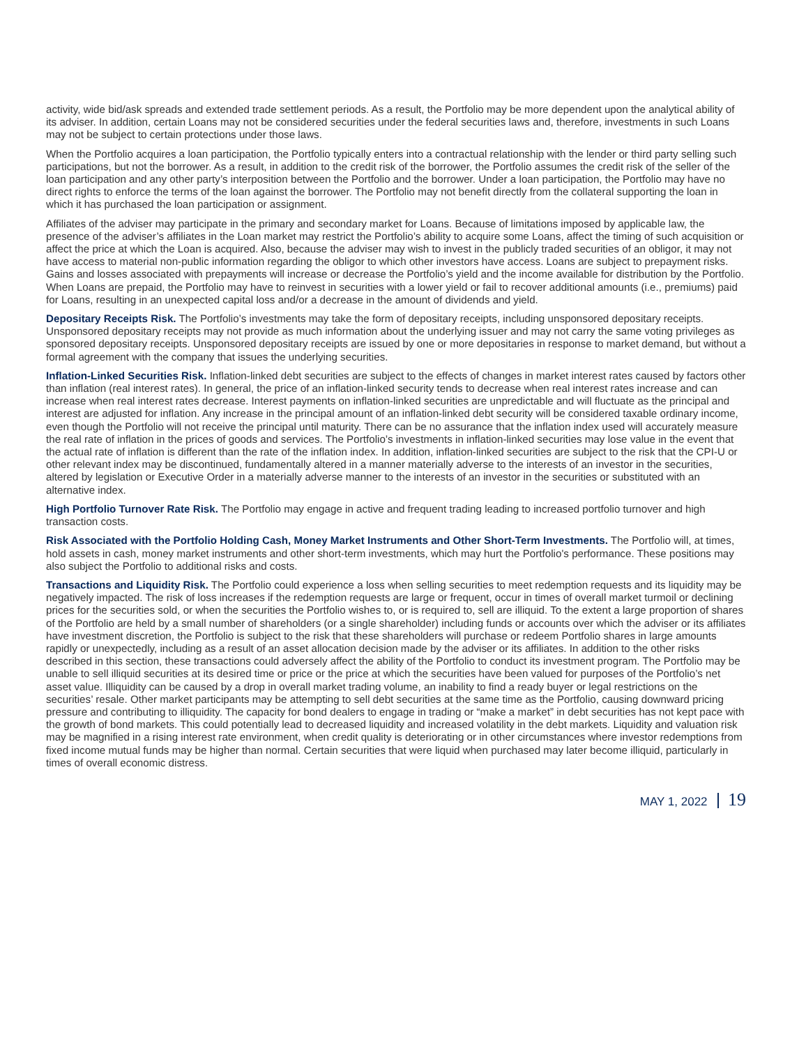activity, wide bid/ask spreads and extended trade settlement periods. As a result, the Portfolio may be more dependent upon the analytical ability of its adviser. In addition, certain Loans may not be considered securities under the federal securities laws and, therefore, investments in such Loans may not be subject to certain protections under those laws.
When the Portfolio acquires a loan participation, the Portfolio typically enters into a contractual relationship with the lender or third party selling such participations, but not the borrower. As a result, in addition to the credit risk of the borrower, the Portfolio assumes the credit risk of the seller of the loan participation and any other party’s interposition between the Portfolio and the borrower. Under a loan participation, the Portfolio may have no direct rights to enforce the terms of the loan against the borrower. The Portfolio may not benefit directly from the collateral supporting the loan in which it has purchased the loan participation or assignment.
Affiliates of the adviser may participate in the primary and secondary market for Loans. Because of limitations imposed by applicable law, the presence of the adviser’s affiliates in the Loan market may restrict the Portfolio’s ability to acquire some Loans, affect the timing of such acquisition or affect the price at which the Loan is acquired. Also, because the adviser may wish to invest in the publicly traded securities of an obligor, it may not have access to material non-public information regarding the obligor to which other investors have access. Loans are subject to prepayment risks. Gains and losses associated with prepayments will increase or decrease the Portfolio’s yield and the income available for distribution by the Portfolio. When Loans are prepaid, the Portfolio may have to reinvest in securities with a lower yield or fail to recover additional amounts (i.e., premiums) paid for Loans, resulting in an unexpected capital loss and/or a decrease in the amount of dividends and yield.
Depositary Receipts Risk. The Portfolio’s investments may take the form of depositary receipts, including unsponsored depositary receipts. Unsponsored depositary receipts may not provide as much information about the underlying issuer and may not carry the same voting privileges as sponsored depositary receipts. Unsponsored depositary receipts are issued by one or more depositaries in response to market demand, but without a formal agreement with the company that issues the underlying securities.
Inflation-Linked Securities Risk. Inflation-linked debt securities are subject to the effects of changes in market interest rates caused by factors other than inflation (real interest rates). In general, the price of an inflation-linked security tends to decrease when real interest rates increase and can increase when real interest rates decrease. Interest payments on inflation-linked securities are unpredictable and will fluctuate as the principal and interest are adjusted for inflation. Any increase in the principal amount of an inflation-linked debt security will be considered taxable ordinary income, even though the Portfolio will not receive the principal until maturity. There can be no assurance that the inflation index used will accurately measure the real rate of inflation in the prices of goods and services. The Portfolio’s investments in inflation-linked securities may lose value in the event that the actual rate of inflation is different than the rate of the inflation index. In addition, inflation-linked securities are subject to the risk that the CPI-U or other relevant index may be discontinued, fundamentally altered in a manner materially adverse to the interests of an investor in the securities, altered by legislation or Executive Order in a materially adverse manner to the interests of an investor in the securities or substituted with an alternative index.
High Portfolio Turnover Rate Risk. The Portfolio may engage in active and frequent trading leading to increased portfolio turnover and high transaction costs.
Risk Associated with the Portfolio Holding Cash, Money Market Instruments and Other Short-Term Investments. The Portfolio will, at times, hold assets in cash, money market instruments and other short-term investments, which may hurt the Portfolio's performance. These positions may also subject the Portfolio to additional risks and costs.
Transactions and Liquidity Risk. The Portfolio could experience a loss when selling securities to meet redemption requests and its liquidity may be negatively impacted. The risk of loss increases if the redemption requests are large or frequent, occur in times of overall market turmoil or declining prices for the securities sold, or when the securities the Portfolio wishes to, or is required to, sell are illiquid. To the extent a large proportion of shares of the Portfolio are held by a small number of shareholders (or a single shareholder) including funds or accounts over which the adviser or its affiliates have investment discretion, the Portfolio is subject to the risk that these shareholders will purchase or redeem Portfolio shares in large amounts rapidly or unexpectedly, including as a result of an asset allocation decision made by the adviser or its affiliates. In addition to the other risks described in this section, these transactions could adversely affect the ability of the Portfolio to conduct its investment program. The Portfolio may be unable to sell illiquid securities at its desired time or price or the price at which the securities have been valued for purposes of the Portfolio’s net asset value. Illiquidity can be caused by a drop in overall market trading volume, an inability to find a ready buyer or legal restrictions on the securities’ resale. Other market participants may be attempting to sell debt securities at the same time as the Portfolio, causing downward pricing pressure and contributing to illiquidity. The capacity for bond dealers to engage in trading or “make a market” in debt securities has not kept pace with the growth of bond markets. This could potentially lead to decreased liquidity and increased volatility in the debt markets. Liquidity and valuation risk may be magnified in a rising interest rate environment, when credit quality is deteriorating or in other circumstances where investor redemptions from fixed income mutual funds may be higher than normal. Certain securities that were liquid when purchased may later become illiquid, particularly in times of overall economic distress.
MAY 1, 2022 19